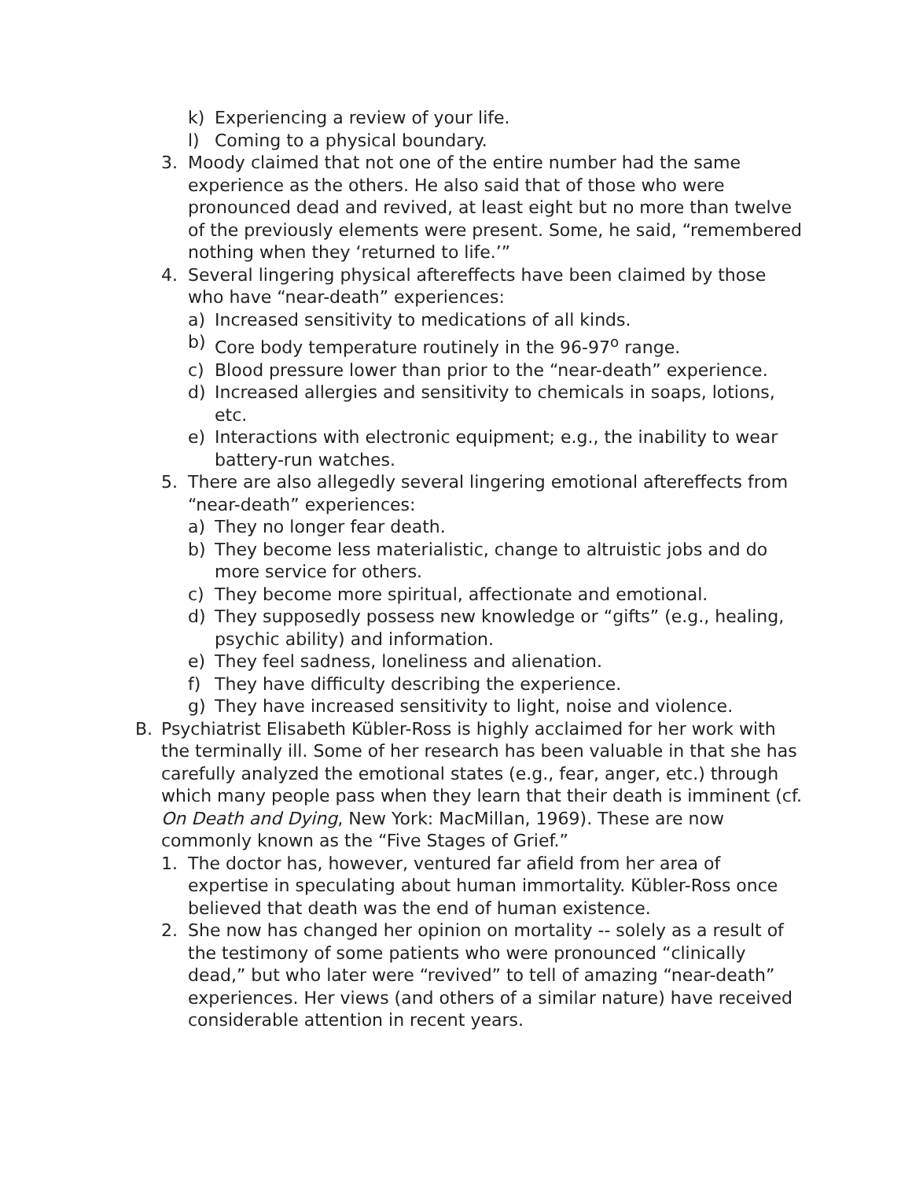k) Experiencing a review of your life.
l) Coming to a physical boundary.
3. Moody claimed that not one of the entire number had the same experience as the others. He also said that of those who were pronounced dead and revived, at least eight but no more than twelve of the previously elements were present. Some, he said, “remembered nothing when they ‘returned to life.’”
4. Several lingering physical aftereffects have been claimed by those who have “near-death” experiences:
a) Increased sensitivity to medications of all kinds.
b) Core body temperature routinely in the 96-97<sup>o</sup> range.
c) Blood pressure lower than prior to the “near-death” experience.
d) Increased allergies and sensitivity to chemicals in soaps, lotions, etc.
e) Interactions with electronic equipment; e.g., the inability to wear battery-run watches.
5. There are also allegedly several lingering emotional aftereffects from “near-death” experiences:
a) They no longer fear death.
b) They become less materialistic, change to altruistic jobs and do more service for others.
c) They become more spiritual, affectionate and emotional.
d) They supposedly possess new knowledge or “gifts” (e.g., healing, psychic ability) and information.
e) They feel sadness, loneliness and alienation.
f) They have difficulty describing the experience.
g) They have increased sensitivity to light, noise and violence.
B. Psychiatrist Elisabeth Kübler-Ross is highly acclaimed for her work with the terminally ill. Some of her research has been valuable in that she has carefully analyzed the emotional states (e.g., fear, anger, etc.) through which many people pass when they learn that their death is imminent (cf. On Death and Dying, New York: MacMillan, 1969). These are now commonly known as the “Five Stages of Grief.”
1. The doctor has, however, ventured far afield from her area of expertise in speculating about human immortality. Kübler-Ross once believed that death was the end of human existence.
2. She now has changed her opinion on mortality -- solely as a result of the testimony of some patients who were pronounced “clinically dead,” but who later were “revived” to tell of amazing “near-death” experiences. Her views (and others of a similar nature) have received considerable attention in recent years.